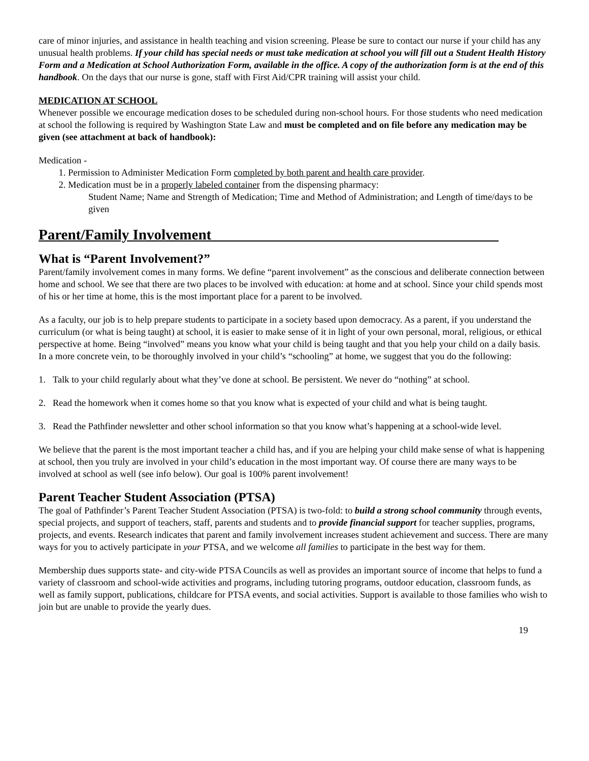care of minor injuries, and assistance in health teaching and vision screening. Please be sure to contact our nurse if your child has any unusual health problems. If your child has special needs or must take medication at school you will fill out a Student Health History Form and a Medication at School Authorization Form, available in the office. A copy of the authorization form is at the end of this handbook. On the days that our nurse is gone, staff with First Aid/CPR training will assist your child.
MEDICATION AT SCHOOL
Whenever possible we encourage medication doses to be scheduled during non-school hours. For those students who need medication at school the following is required by Washington State Law and must be completed and on file before any medication may be given (see attachment at back of handbook):
Medication -
1. Permission to Administer Medication Form completed by both parent and health care provider.
2. Medication must be in a properly labeled container from the dispensing pharmacy:
Student Name; Name and Strength of Medication; Time and Method of Administration; and Length of time/days to be given
Parent/Family Involvement_______________________________________
What is “Parent Involvement?”
Parent/family involvement comes in many forms. We define “parent involvement” as the conscious and deliberate connection between home and school. We see that there are two places to be involved with education: at home and at school. Since your child spends most of his or her time at home, this is the most important place for a parent to be involved.
As a faculty, our job is to help prepare students to participate in a society based upon democracy. As a parent, if you understand the curriculum (or what is being taught) at school, it is easier to make sense of it in light of your own personal, moral, religious, or ethical perspective at home. Being “involved” means you know what your child is being taught and that you help your child on a daily basis. In a more concrete vein, to be thoroughly involved in your child’s “schooling” at home, we suggest that you do the following:
1. Talk to your child regularly about what they’ve done at school. Be persistent. We never do “nothing” at school.
2. Read the homework when it comes home so that you know what is expected of your child and what is being taught.
3. Read the Pathfinder newsletter and other school information so that you know what’s happening at a school-wide level.
We believe that the parent is the most important teacher a child has, and if you are helping your child make sense of what is happening at school, then you truly are involved in your child’s education in the most important way. Of course there are many ways to be involved at school as well (see info below). Our goal is 100% parent involvement!
Parent Teacher Student Association (PTSA)
The goal of Pathfinder’s Parent Teacher Student Association (PTSA) is two-fold: to build a strong school community through events, special projects, and support of teachers, staff, parents and students and to provide financial support for teacher supplies, programs, projects, and events. Research indicates that parent and family involvement increases student achievement and success. There are many ways for you to actively participate in your PTSA, and we welcome all families to participate in the best way for them.
Membership dues supports state- and city-wide PTSA Councils as well as provides an important source of income that helps to fund a variety of classroom and school-wide activities and programs, including tutoring programs, outdoor education, classroom funds, as well as family support, publications, childcare for PTSA events, and social activities. Support is available to those families who wish to join but are unable to provide the yearly dues.
19